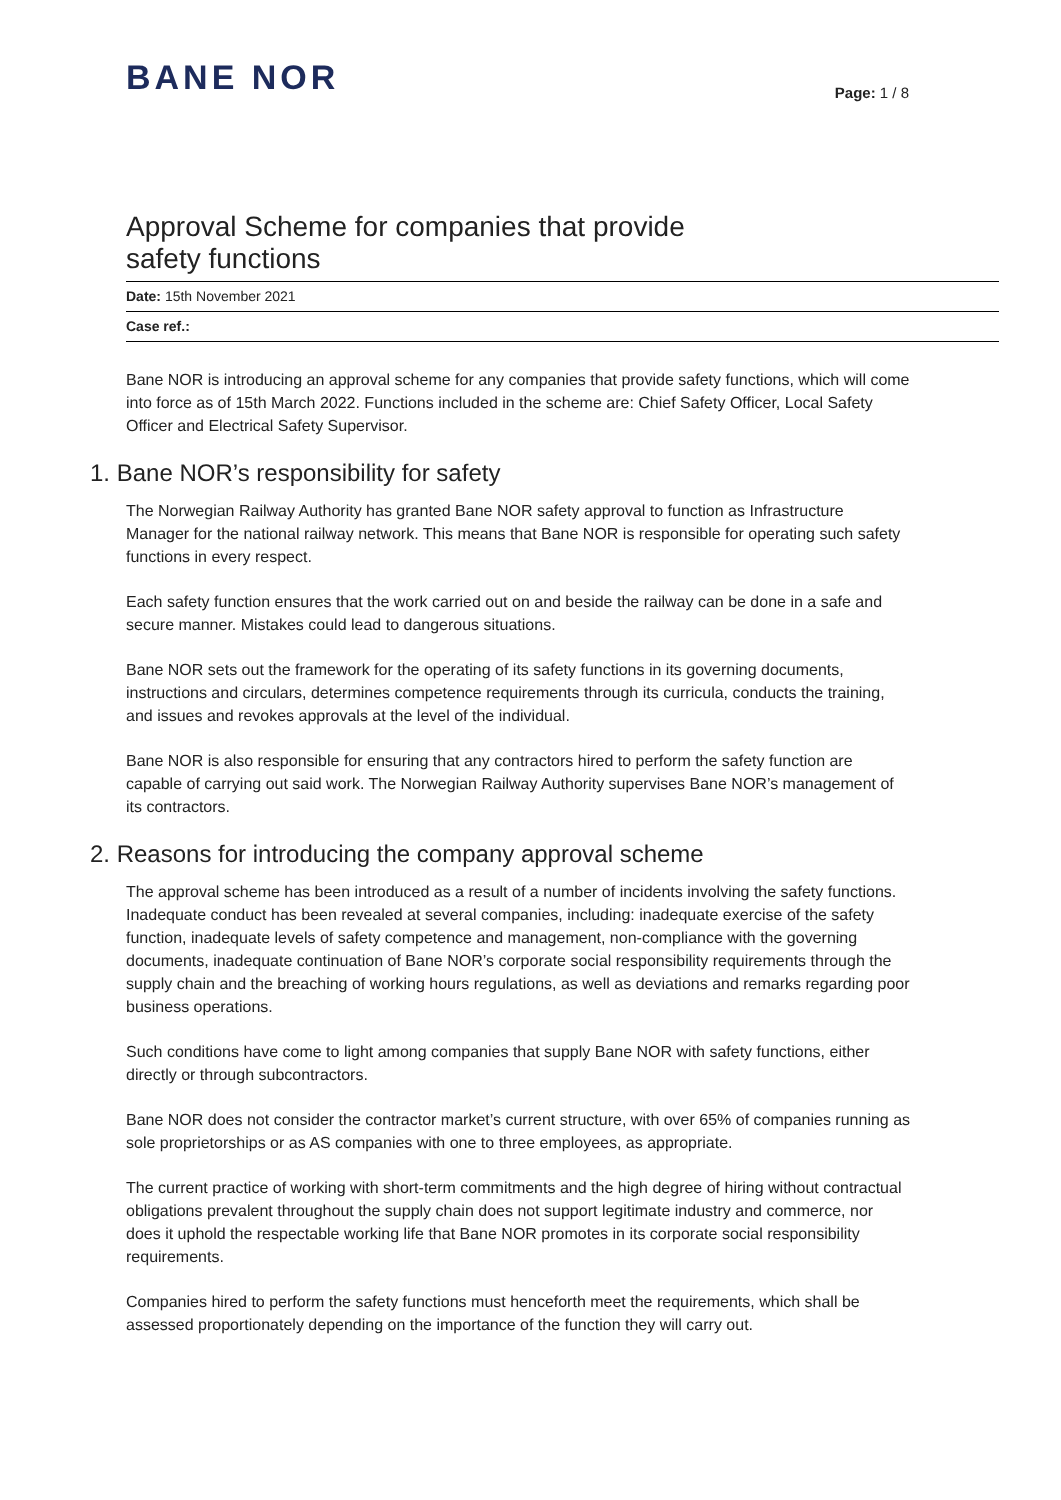BANE NOR
Page: 1 / 8
Approval Scheme for companies that provide safety functions
Date: 15th November 2021
Case ref.:
Bane NOR is introducing an approval scheme for any companies that provide safety functions, which will come into force as of 15th March 2022. Functions included in the scheme are: Chief Safety Officer, Local Safety Officer and Electrical Safety Supervisor.
1. Bane NOR’s responsibility for safety
The Norwegian Railway Authority has granted Bane NOR safety approval to function as Infrastructure Manager for the national railway network. This means that Bane NOR is responsible for operating such safety functions in every respect.
Each safety function ensures that the work carried out on and beside the railway can be done in a safe and secure manner. Mistakes could lead to dangerous situations.
Bane NOR sets out the framework for the operating of its safety functions in its governing documents, instructions and circulars, determines competence requirements through its curricula, conducts the training, and issues and revokes approvals at the level of the individual.
Bane NOR is also responsible for ensuring that any contractors hired to perform the safety function are capable of carrying out said work. The Norwegian Railway Authority supervises Bane NOR’s management of its contractors.
2. Reasons for introducing the company approval scheme
The approval scheme has been introduced as a result of a number of incidents involving the safety functions. Inadequate conduct has been revealed at several companies, including: inadequate exercise of the safety function, inadequate levels of safety competence and management, non-compliance with the governing documents, inadequate continuation of Bane NOR’s corporate social responsibility requirements through the supply chain and the breaching of working hours regulations, as well as deviations and remarks regarding poor business operations.
Such conditions have come to light among companies that supply Bane NOR with safety functions, either directly or through subcontractors.
Bane NOR does not consider the contractor market’s current structure, with over 65% of companies running as sole proprietorships or as AS companies with one to three employees, as appropriate.
The current practice of working with short-term commitments and the high degree of hiring without contractual obligations prevalent throughout the supply chain does not support legitimate industry and commerce, nor does it uphold the respectable working life that Bane NOR promotes in its corporate social responsibility requirements.
Companies hired to perform the safety functions must henceforth meet the requirements, which shall be assessed proportionately depending on the importance of the function they will carry out.